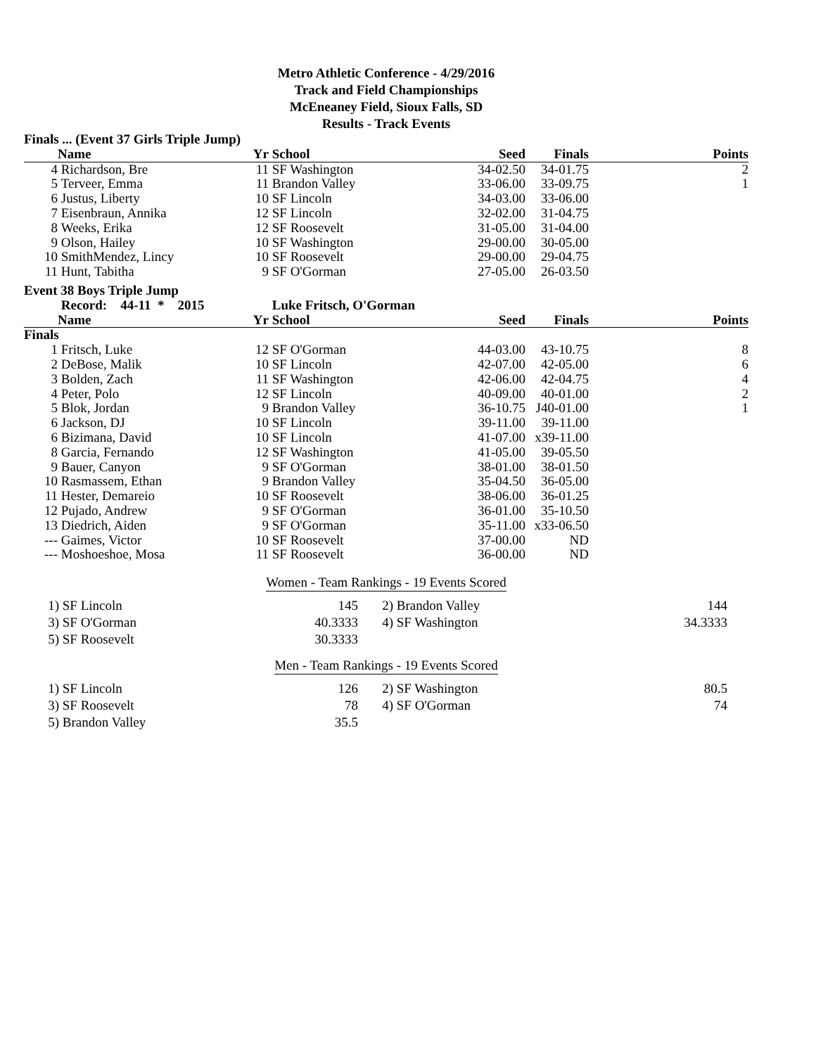Metro Athletic Conference - 4/29/2016
Track and Field Championships
McEneaney Field, Sioux Falls, SD
Results - Track Events
| Finals ... (Event 37 Girls Triple Jump) | | | | | | |
| | Name | Yr | School | Seed | Finals | Points |
| 4 | Richardson, Bre | 11 | SF Washington | 34-02.50 | 34-01.75 | 2 |
| 5 | Terveer, Emma | 11 | Brandon Valley | 33-06.00 | 33-09.75 | 1 |
| 6 | Justus, Liberty | 10 | SF Lincoln | 34-03.00 | 33-06.00 | |
| 7 | Eisenbraun, Annika | 12 | SF Lincoln | 32-02.00 | 31-04.75 | |
| 8 | Weeks, Erika | 12 | SF Roosevelt | 31-05.00 | 31-04.00 | |
| 9 | Olson, Hailey | 10 | SF Washington | 29-00.00 | 30-05.00 | |
| 10 | SmithMendez, Lincy | 10 | SF Roosevelt | 29-00.00 | 29-04.75 | |
| 11 | Hunt, Tabitha | 9 | SF O'Gorman | 27-05.00 | 26-03.50 | |
| Event 38 Boys Triple Jump | | | | | | |
| | Record: 44-11 * 2015 | | Luke Fritsch, O'Gorman | | | |
| | Name | Yr | School | Seed | Finals | Points |
| Finals | | | | | | |
| 1 | Fritsch, Luke | 12 | SF O'Gorman | 44-03.00 | 43-10.75 | 8 |
| 2 | DeBose, Malik | 10 | SF Lincoln | 42-07.00 | 42-05.00 | 6 |
| 3 | Bolden, Zach | 11 | SF Washington | 42-06.00 | 42-04.75 | 4 |
| 4 | Peter, Polo | 12 | SF Lincoln | 40-09.00 | 40-01.00 | 2 |
| 5 | Blok, Jordan | 9 | Brandon Valley | 36-10.75 | J40-01.00 | 1 |
| 6 | Jackson, DJ | 10 | SF Lincoln | 39-11.00 | 39-11.00 | |
| 6 | Bizimana, David | 10 | SF Lincoln | 41-07.00 | x39-11.00 | |
| 8 | Garcia, Fernando | 12 | SF Washington | 41-05.00 | 39-05.50 | |
| 9 | Bauer, Canyon | 9 | SF O'Gorman | 38-01.00 | 38-01.50 | |
| 10 | Rasmassem, Ethan | 9 | Brandon Valley | 35-04.50 | 36-05.00 | |
| 11 | Hester, Demareio | 10 | SF Roosevelt | 38-06.00 | 36-01.25 | |
| 12 | Pujado, Andrew | 9 | SF O'Gorman | 36-01.00 | 35-10.50 | |
| 13 | Diedrich, Aiden | 9 | SF O'Gorman | 35-11.00 | x33-06.50 | |
| --- | Gaimes, Victor | 10 | SF Roosevelt | 37-00.00 | ND | |
| --- | Moshoeshoe, Mosa | 11 | SF Roosevelt | 36-00.00 | ND | |
Women - Team Rankings - 19 Events Scored
| 1) | SF Lincoln | 145 | 2) | Brandon Valley | 144 |
| 3) | SF O'Gorman | 40.3333 | 4) | SF Washington | 34.3333 |
| 5) | SF Roosevelt | 30.3333 | | | |
Men - Team Rankings - 19 Events Scored
| 1) | SF Lincoln | 126 | 2) | SF Washington | 80.5 |
| 3) | SF Roosevelt | 78 | 4) | SF O'Gorman | 74 |
| 5) | Brandon Valley | 35.5 | | | |